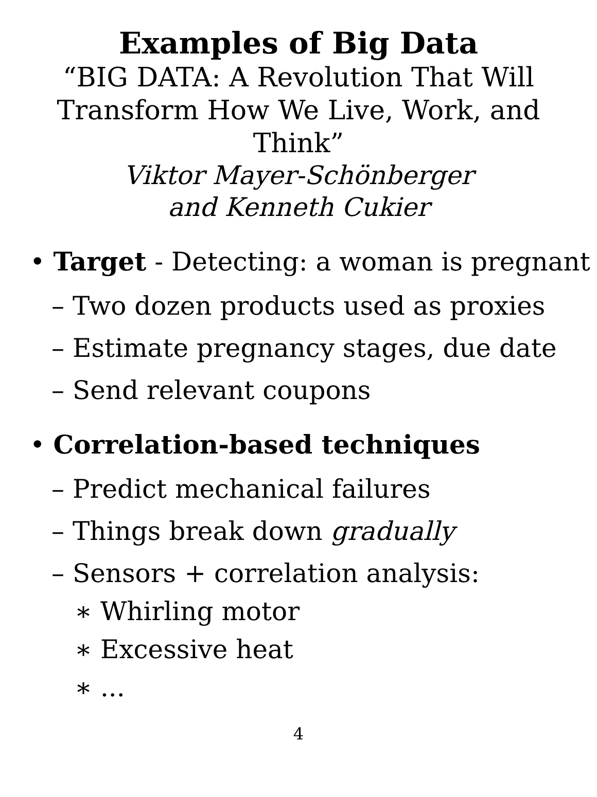Examples of Big Data
“BIG DATA: A Revolution That Will
Transform How We Live, Work, and
Think”
Viktor Mayer-Schönberger
and Kenneth Cukier
• Target - Detecting: a woman is pregnant
– Two dozen products used as proxies
– Estimate pregnancy stages, due date
– Send relevant coupons
• Correlation-based techniques
– Predict mechanical failures
– Things break down gradually
– Sensors + correlation analysis:
∗ Whirling motor
∗ Excessive heat
∗ ...
4